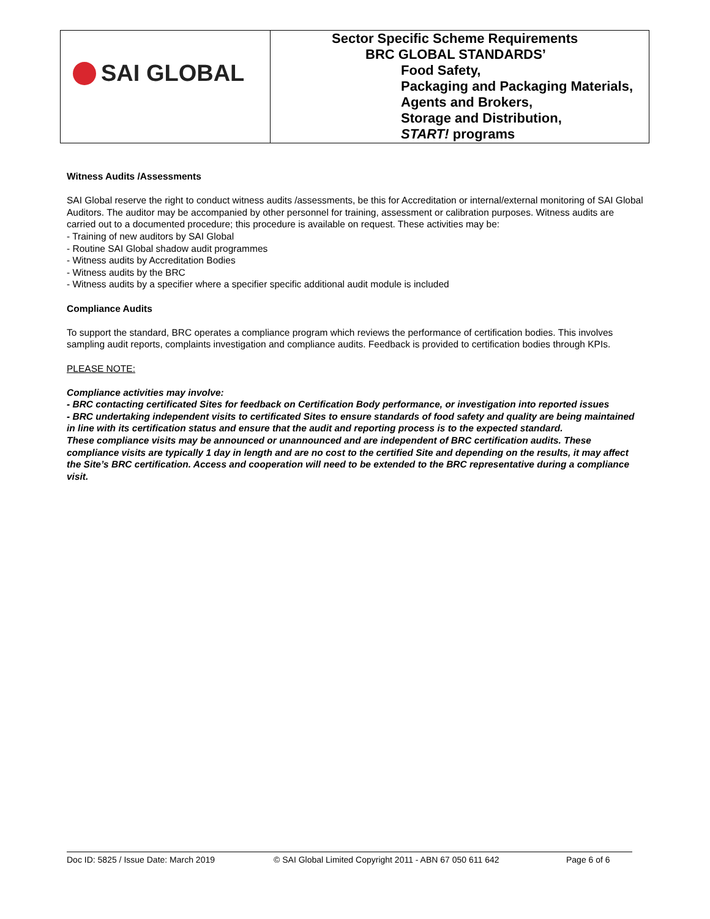| SAI GLOBAL | Sector Specific Scheme Requirements BRC GLOBAL STANDARDS’ Food Safety, Packaging and Packaging Materials, Agents and Brokers, Storage and Distribution, START! programs |
Witness Audits /Assessments
SAI Global reserve the right to conduct witness audits /assessments, be this for Accreditation or internal/external monitoring of SAI Global Auditors. The auditor may be accompanied by other personnel for training, assessment or calibration purposes. Witness audits are carried out to a documented procedure; this procedure is available on request. These activities may be:
- Training of new auditors by SAI Global
- Routine SAI Global shadow audit programmes
- Witness audits by Accreditation Bodies
- Witness audits by the BRC
- Witness audits by a specifier where a specifier specific additional audit module is included
Compliance Audits
To support the standard, BRC operates a compliance program which reviews the performance of certification bodies. This involves sampling audit reports, complaints investigation and compliance audits. Feedback is provided to certification bodies through KPIs.
PLEASE NOTE:
Compliance activities may involve:
- BRC contacting certificated Sites for feedback on Certification Body performance, or investigation into reported issues
- BRC undertaking independent visits to certificated Sites to ensure standards of food safety and quality are being maintained in line with its certification status and ensure that the audit and reporting process is to the expected standard.
These compliance visits may be announced or unannounced and are independent of BRC certification audits. These compliance visits are typically 1 day in length and are no cost to the certified Site and depending on the results, it may affect the Site’s BRC certification. Access and cooperation will need to be extended to the BRC representative during a compliance visit.
Doc ID: 5825 / Issue Date: March 2019 © SAI Global Limited Copyright 2011 - ABN 67 050 611 642 Page 6 of 6